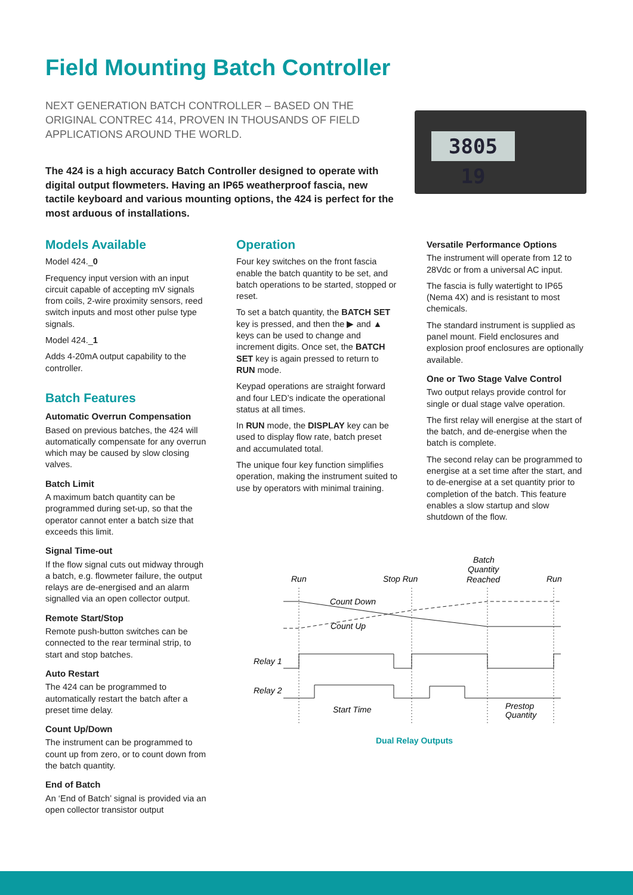Field Mounting Batch Controller
NEXT GENERATION BATCH CONTROLLER – BASED ON THE ORIGINAL CONTREC 414, PROVEN IN THOUSANDS OF FIELD APPLICATIONS AROUND THE WORLD.
The 424 is a high accuracy Batch Controller designed to operate with digital output flowmeters. Having an IP65 weatherproof fascia, new tactile keyboard and various mounting options, the 424 is perfect for the most arduous of installations.
3805 19
Models Available
Model 424._0
Frequency input version with an input circuit capable of accepting mV signals from coils, 2-wire proximity sensors, reed switch inputs and most other pulse type signals.
Model 424._1
Adds 4-20mA output capability to the controller.
Batch Features
Automatic Overrun Compensation
Based on previous batches, the 424 will automatically compensate for any overrun which may be caused by slow closing valves.
Batch Limit
A maximum batch quantity can be programmed during set-up, so that the operator cannot enter a batch size that exceeds this limit.
Signal Time-out
If the flow signal cuts out midway through a batch, e.g. flowmeter failure, the output relays are de-energised and an alarm signalled via an open collector output.
Remote Start/Stop
Remote push-button switches can be connected to the rear terminal strip, to start and stop batches.
Auto Restart
The 424 can be programmed to automatically restart the batch after a preset time delay.
Count Up/Down
The instrument can be programmed to count up from zero, or to count down from the batch quantity.
End of Batch
An ‘End of Batch’ signal is provided via an open collector transistor output
Operation
Four key switches on the front fascia enable the batch quantity to be set, and batch operations to be started, stopped or reset.
To set a batch quantity, the BATCH SET key is pressed, and then the ▶ and ▲ keys can be used to change and increment digits. Once set, the BATCH SET key is again pressed to return to RUN mode.
Keypad operations are straight forward and four LED’s indicate the operational status at all times.
In RUN mode, the DISPLAY key can be used to display flow rate, batch preset and accumulated total.
The unique four key function simplifies operation, making the instrument suited to use by operators with minimal training.
Versatile Performance Options
The instrument will operate from 12 to 28Vdc or from a universal AC input.
The fascia is fully watertight to IP65 (Nema 4X) and is resistant to most chemicals.
The standard instrument is supplied as panel mount. Field enclosures and explosion proof enclosures are optionally available.
One or Two Stage Valve Control
Two output relays provide control for single or dual stage valve operation.
The first relay will energise at the start of the batch, and de-energise when the batch is complete.
The second relay can be programmed to energise at a set time after the start, and to de-energise at a set quantity prior to completion of the batch. This feature enables a slow startup and slow shutdown of the flow.
Run
Stop Run
Run
Batch
Quantity
Reached
Count Down
Count Up
Relay 1
Relay 2
Start Time
Prestop
Quantity
Dual Relay Outputs